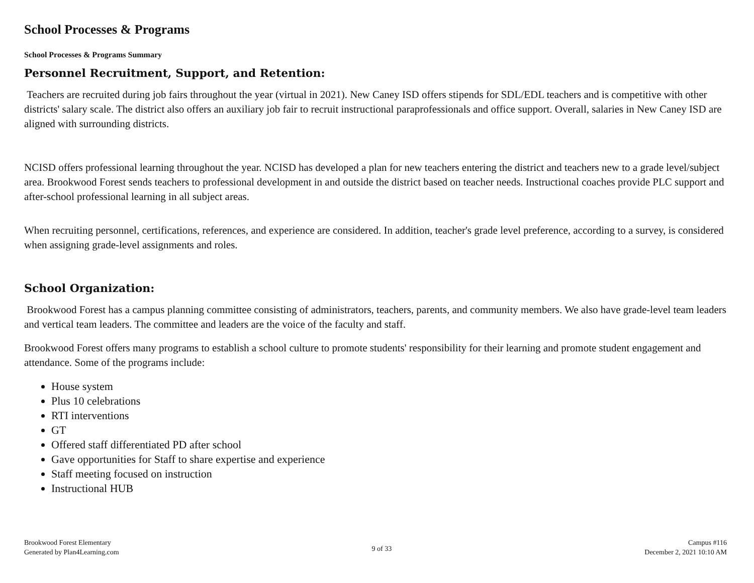School Processes & Programs
School Processes & Programs Summary
Personnel Recruitment, Support, and Retention:
Teachers are recruited during job fairs throughout the year (virtual in 2021). New Caney ISD offers stipends for SDL/EDL teachers and is competitive with other districts' salary scale. The district also offers an auxiliary job fair to recruit instructional paraprofessionals and office support. Overall, salaries in New Caney ISD are aligned with surrounding districts.
NCISD offers professional learning throughout the year. NCISD has developed a plan for new teachers entering the district and teachers new to a grade level/subject area. Brookwood Forest sends teachers to professional development in and outside the district based on teacher needs. Instructional coaches provide PLC support and after-school professional learning in all subject areas.
When recruiting personnel, certifications, references, and experience are considered. In addition, teacher's grade level preference, according to a survey, is considered when assigning grade-level assignments and roles.
School Organization:
Brookwood Forest has a campus planning committee consisting of administrators, teachers, parents, and community members. We also have grade-level team leaders and vertical team leaders. The committee and leaders are the voice of the faculty and staff.
Brookwood Forest offers many programs to establish a school culture to promote students' responsibility for their learning and promote student engagement and attendance. Some of the programs include:
House system
Plus 10 celebrations
RTI interventions
GT
Offered staff differentiated PD after school
Gave opportunities for Staff to share expertise and experience
Staff meeting focused on instruction
Instructional HUB
Brookwood Forest Elementary
Generated by Plan4Learning.com
9 of 33
Campus #116
December 2, 2021 10:10 AM